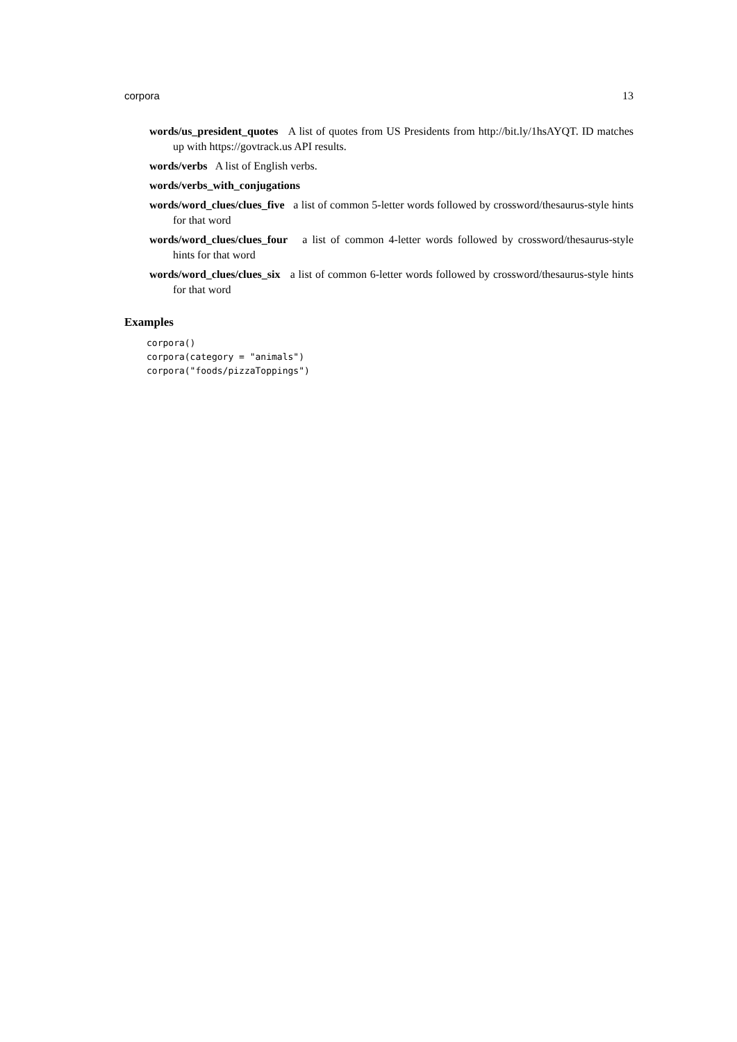corpora 13
words/us_president_quotes A list of quotes from US Presidents from http://bit.ly/1hsAYQT. ID matches up with https://govtrack.us API results.
words/verbs A list of English verbs.
words/verbs_with_conjugations
words/word_clues/clues_five a list of common 5-letter words followed by crossword/thesaurus-style hints for that word
words/word_clues/clues_four a list of common 4-letter words followed by crossword/thesaurus-style hints for that word
words/word_clues/clues_six a list of common 6-letter words followed by crossword/thesaurus-style hints for that word
Examples
corpora()
corpora(category = "animals")
corpora("foods/pizzaToppings")